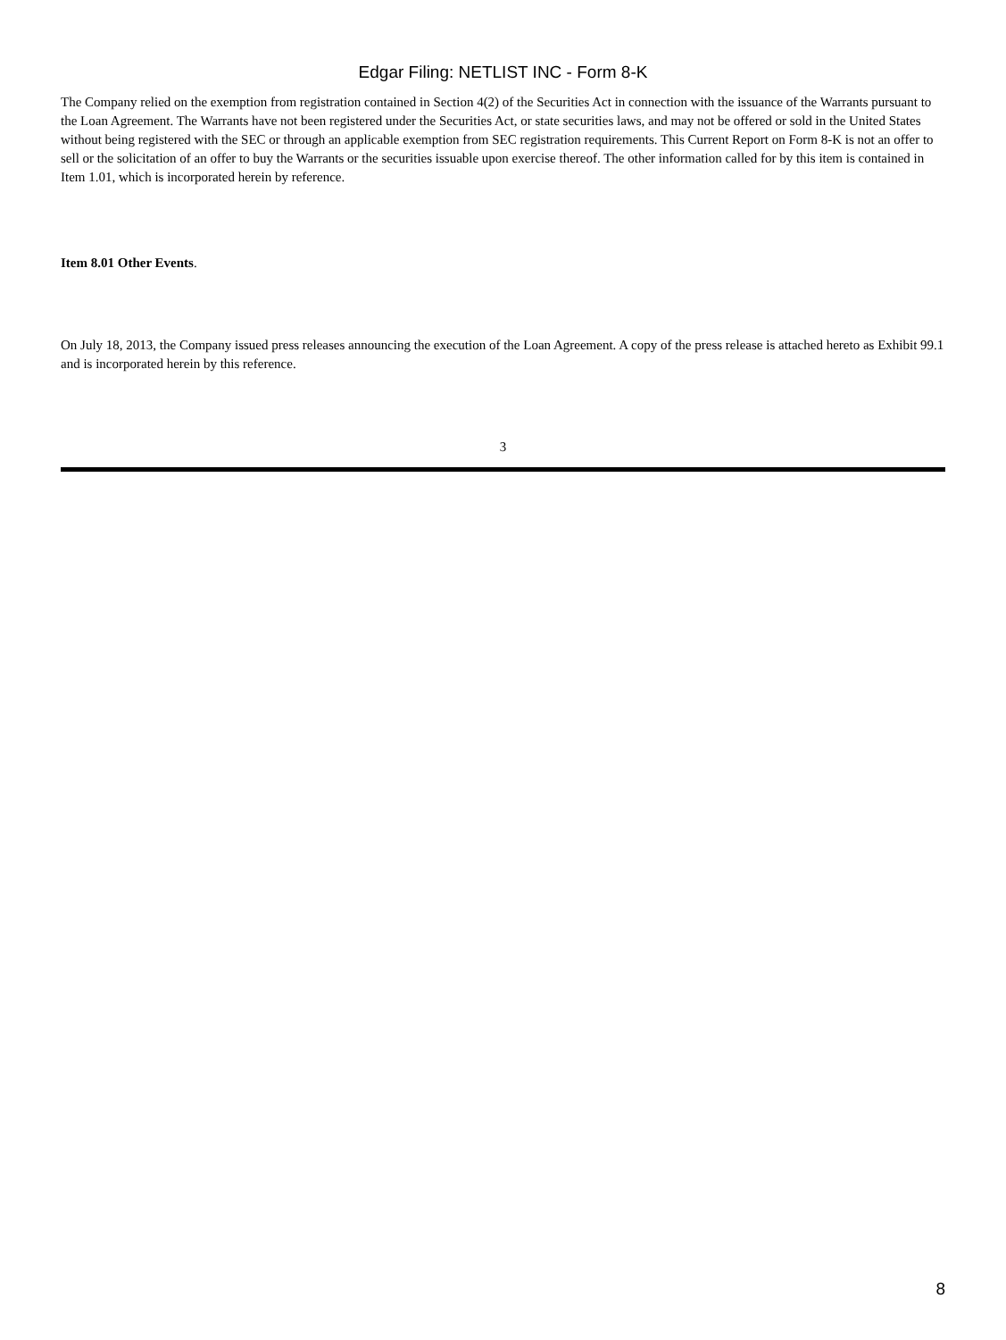Edgar Filing: NETLIST INC - Form 8-K
The Company relied on the exemption from registration contained in Section 4(2) of the Securities Act in connection with the issuance of the Warrants pursuant to the Loan Agreement. The Warrants have not been registered under the Securities Act, or state securities laws, and may not be offered or sold in the United States without being registered with the SEC or through an applicable exemption from SEC registration requirements. This Current Report on Form 8-K is not an offer to sell or the solicitation of an offer to buy the Warrants or the securities issuable upon exercise thereof. The other information called for by this item is contained in Item 1.01, which is incorporated herein by reference.
Item 8.01 Other Events.
On July 18, 2013, the Company issued press releases announcing the execution of the Loan Agreement. A copy of the press release is attached hereto as Exhibit 99.1 and is incorporated herein by this reference.
3
8